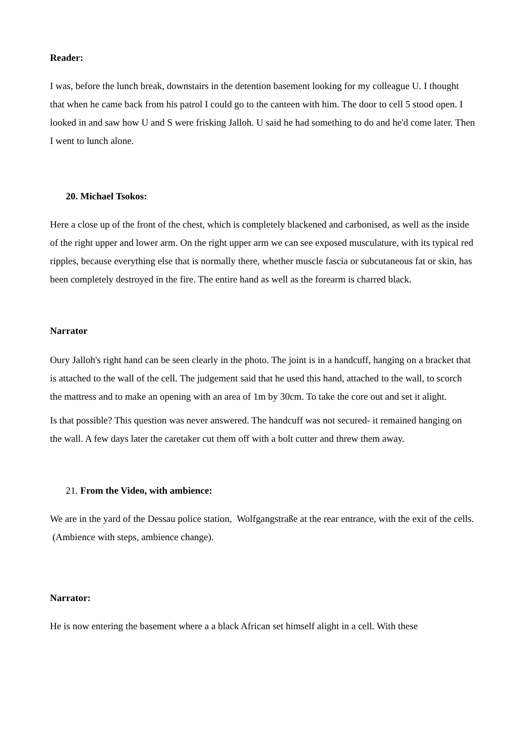Reader:
I was, before the lunch break, downstairs in the detention basement looking for my colleague U. I thought that when he came back from his patrol I could go to the canteen with him. The door to cell 5 stood open. I looked in and saw how U and S were frisking Jalloh. U said he had something to do and he'd come later. Then I went to lunch alone.
20. Michael Tsokos:
Here a close up of the front of the chest, which is completely blackened and carbonised, as well as the inside of the right upper and lower arm. On the right upper arm we can see exposed musculature, with its typical red ripples, because everything else that is normally there, whether muscle fascia or subcutaneous fat or skin, has been completely destroyed in the fire. The entire hand as well as the forearm is charred black.
Narrator
Oury Jalloh's right hand can be seen clearly in the photo. The joint is in a handcuff, hanging on a bracket that is attached to the wall of the cell. The judgement said that he used this hand, attached to the wall, to scorch the mattress and to make an opening with an area of 1m by 30cm. To take the core out and set it alight.
Is that possible? This question was never answered. The handcuff was not secured- it remained hanging on the wall. A few days later the caretaker cut them off with a bolt cutter and threw them away.
21. From the Video, with ambience:
We are in the yard of the Dessau police station, Wolfgangstraße at the rear entrance, with the exit of the cells. (Ambience with steps, ambience change).
Narrator:
He is now entering the basement where a a black African set himself alight in a cell. With these